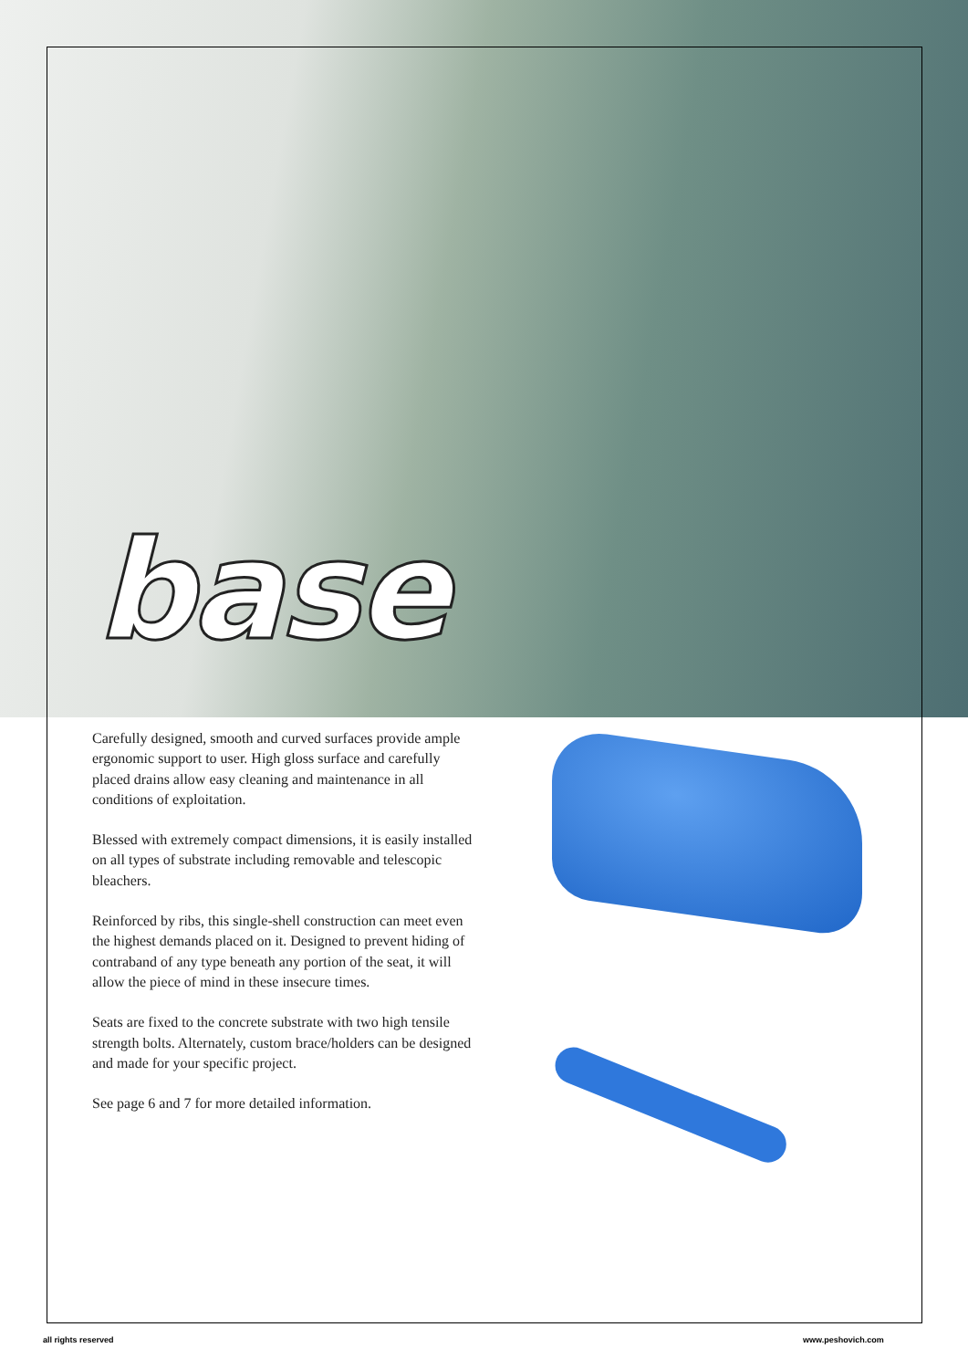base
Carefully designed, smooth and curved surfaces provide ample ergonomic support to user. High gloss surface and carefully placed drains allow easy cleaning and maintenance in all conditions of exploitation.
Blessed with extremely compact dimensions, it is easily installed on all types of substrate including removable and telescopic bleachers.
Reinforced by ribs, this single-shell construction can meet even the highest demands placed on it. Designed to prevent hiding of contraband of any type beneath any portion of the seat, it will allow the piece of mind in these insecure times.
Seats are fixed to the concrete substrate with two high tensile strength bolts. Alternately, custom brace/holders can be designed and made for your specific project.
See page 6 and 7 for more detailed information.
all rights reserved www.peshovich.com